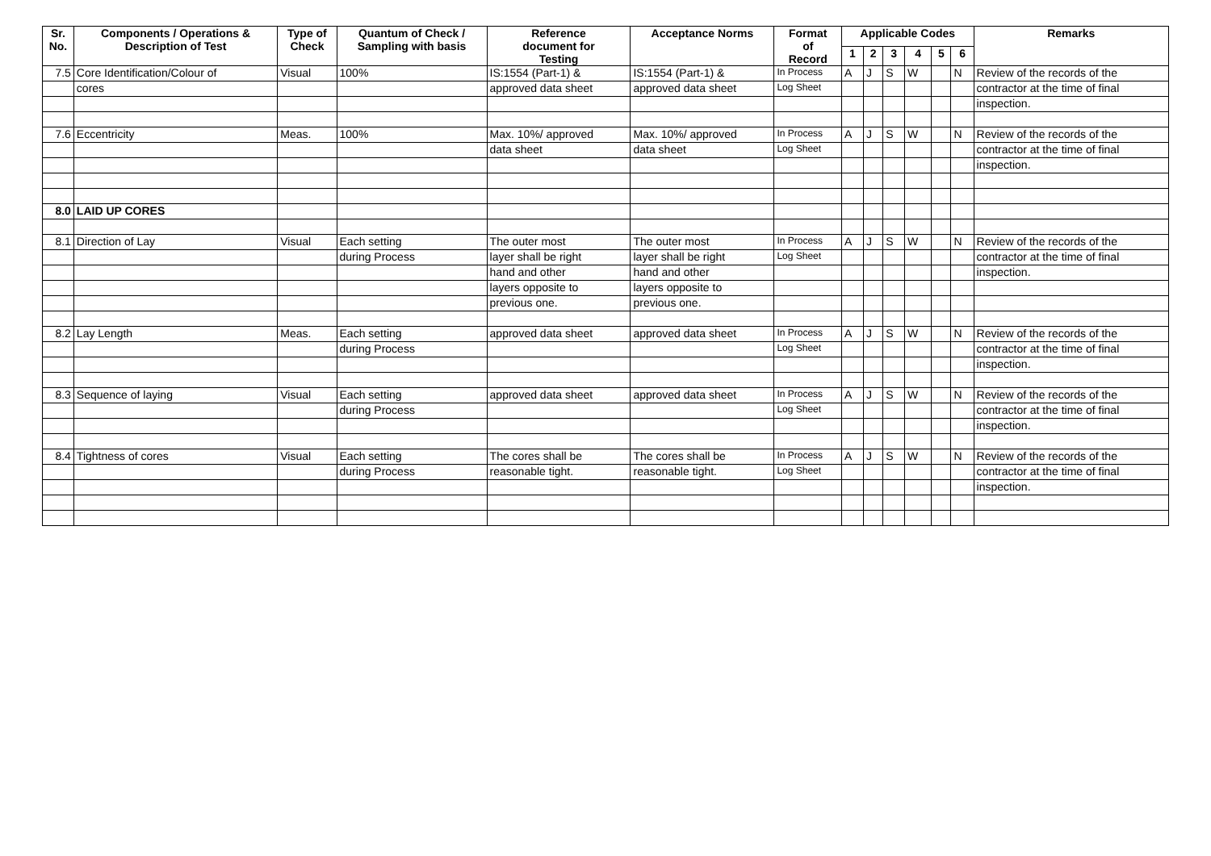| Sr. No. | Components / Operations & Description of Test | Type of Check | Quantum of Check / Sampling with basis | Reference document for Testing | Acceptance Norms | Format of Record | Applicable Codes | | | | | | Remarks |
| --- | --- | --- | --- | --- | --- | --- | --- | --- | --- | --- | --- | --- | --- |
| | | | | | | | 1 | 2 | 3 | 4 | 5 | 6 | |
| 7.5 | Core Identification/Colour of | Visual | 100% | IS:1554 (Part-1) & | IS:1554 (Part-1) & | In Process | A | J | S | W | | N | Review of the records of the |
| | cores | | | approved data sheet | approved data sheet | Log Sheet | | | | | | | contractor at the time of final |
| | | | | | | | | | | | | | inspection. |
| 7.6 | Eccentricity | Meas. | 100% | Max. 10%/ approved | Max. 10%/ approved | In Process | A | J | S | W | | N | Review of the records of the |
| | | | | data sheet | data sheet | Log Sheet | | | | | | | contractor at the time of final |
| | | | | | | | | | | | | | inspection. |
| 8.0 | LAID UP CORES | | | | | | | | | | | | |
| 8.1 | Direction of Lay | Visual | Each setting | The outer most | The outer most | In Process | A | J | S | W | | N | Review of the records of the |
| | | | during Process | layer shall be right | layer shall be right | Log Sheet | | | | | | | contractor at the time of final |
| | | | | hand and other | hand and other | | | | | | | | inspection. |
| | | | | layers opposite to | layers opposite to | | | | | | | | |
| | | | | previous one. | previous one. | | | | | | | | |
| 8.2 | Lay Length | Meas. | Each setting | approved data sheet | approved data sheet | In Process | A | J | S | W | | N | Review of the records of the |
| | | | during Process | | | Log Sheet | | | | | | | contractor at the time of final |
| | | | | | | | | | | | | | inspection. |
| 8.3 | Sequence of laying | Visual | Each setting | approved data sheet | approved data sheet | In Process | A | J | S | W | | N | Review of the records of the |
| | | | during Process | | | Log Sheet | | | | | | | contractor at the time of final |
| | | | | | | | | | | | | | inspection. |
| 8.4 | Tightness of cores | Visual | Each setting | The cores shall be | The cores shall be | In Process | A | J | S | W | | N | Review of the records of the |
| | | | during Process | reasonable tight. | reasonable tight. | Log Sheet | | | | | | | contractor at the time of final |
| | | | | | | | | | | | | | inspection. |